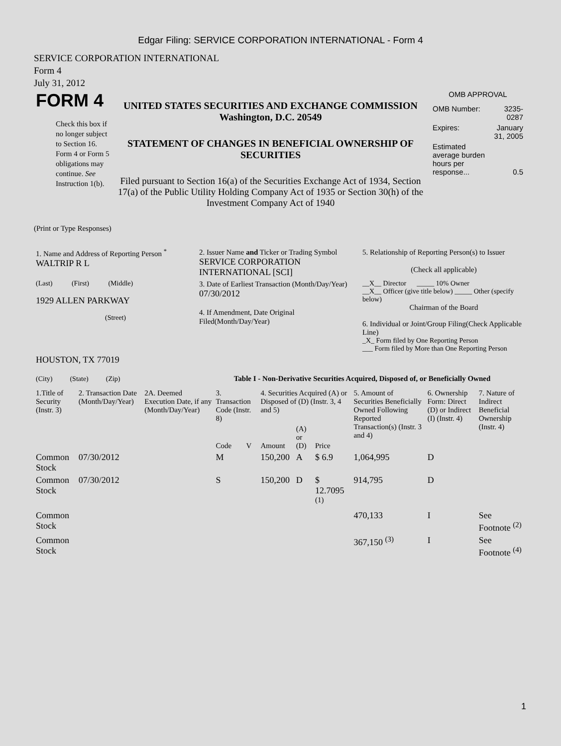Edgar Filing: SERVICE CORPORATION INTERNATIONAL - Form 4
SERVICE CORPORATION INTERNATIONAL
Form 4
July 31, 2012
| FORM 4 Check this box if no longer subject to Section 16. Form 4 or Form 5 obligations may continue. See Instruction 1(b). | UNITED STATES SECURITIES AND EXCHANGE COMMISSION Washington, D.C. 20549 STATEMENT OF CHANGES IN BENEFICIAL OWNERSHIP OF SECURITIES Filed pursuant to Section 16(a) of the Securities Exchange Act of 1934, Section 17(a) of the Public Utility Holding Company Act of 1935 or Section 30(h) of the Investment Company Act of 1940 | OMB APPROVAL / OMB Number: / 3235-0287 / / Expires: / January 31, 2005 / / Estimated average burden hours per response... / 0.5 / |
(Print or Type Responses)
| 1. Name and Address of Reporting Person <sup>*</sup> WALTRIP R L | 2. Issuer Name and Ticker or Trading Symbol SERVICE CORPORATION INTERNATIONAL [SCI] | 5. Relationship of Reporting Person(s) to Issuer (Check all applicable) |
| (Last) (First) (Middle) 1929 ALLEN PARKWAY (Street) | 3. Date of Earliest Transaction (Month/Day/Year) 07/30/2012 4. If Amendment, Date Original Filed(Month/Day/Year) | __X__ Director _____ 10% Owner __X__ Officer (give title below) _____ Other (specify below) Chairman of the Board 6. Individual or Joint/Group Filing(Check Applicable Line) _X_ Form filed by One Reporting Person ___ Form filed by More than One Reporting Person |
| HOUSTON, TX 77019 (City) (State) (Zip) | Table I - Non-Derivative Securities Acquired, Disposed of, or Beneficially Owned | |
| 1.Title of Security (Instr. 3) | 2. Transaction Date (Month/Day/Year) | 2A. Deemed Execution Date, if any (Month/Day/Year) | 3. Transaction Code (Instr. 8) | | 4. Securities Acquired (A) or Disposed of (D) (Instr. 3, 4 and 5) | | | 5. Amount of Securities Beneficially Owned Following Reported Transaction(s) (Instr. 3 and 4) | 6. Ownership Form: Direct (D) or Indirect (I) (Instr. 4) | 7. Nature of Indirect Beneficial Ownership (Instr. 4) |
| --- | --- | --- | --- | --- | --- | --- | --- | --- | --- | --- |
| | | | Code | V | Amount | (A) or (D) | Price | | | |
| Common Stock | 07/30/2012 | | M | | 150,200 | A | $ 6.9 | 1,064,995 | D | |
| Common Stock | 07/30/2012 | | S | | 150,200 | D | $ 12.7095 <sup>(1)</sup> | 914,795 | D | |
| Common Stock | | | | | | | | 470,133 | I | See Footnote <sup>(2)</sup> |
| Common Stock | | | | | | | | 367,150 <sup>(3)</sup> | I | See Footnote <sup>(4)</sup> |
1